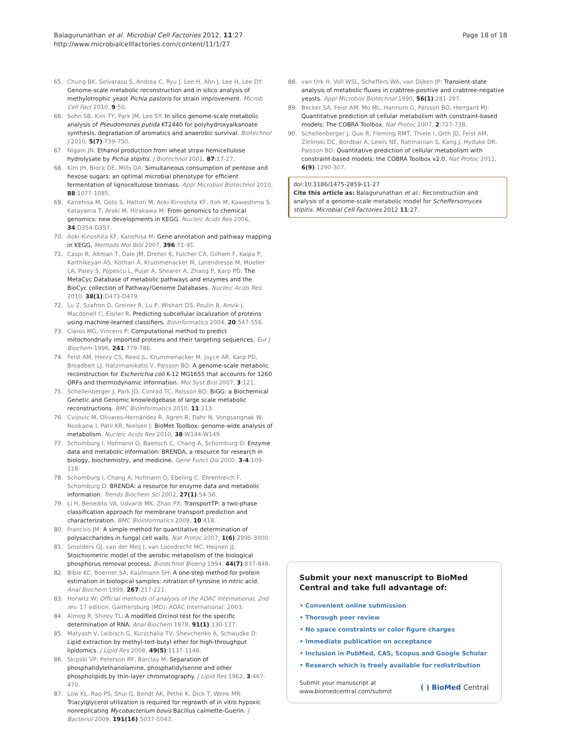Balagurunathan et al. Microbial Cell Factories 2012, 11:27
http://www.microbialcellfactories.com/content/11/1/27
Page 18 of 18
65. Chung BK, Selvarasu S, Andrea C, Ryu J, Lee H, Ahn J, Lee H, Lee DY: Genome-scale metabolic reconstruction and in silico analysis of methylotrophic yeast Pichia pastoris for strain improvement. Microb Cell Fact 2010, 9:50.
66. Sohn SB, Kim TY, Park JM, Lee SY: In silico genome-scale metabolic analysis of Pseudomonas putida KT2440 for polyhydroxyalkanoate synthesis, degradation of aromatics and anaerobic survival. Biotechnol J 2010, 5(7):739-750.
67. Nigam JN: Ethanol production from wheat straw hemicellulose hydrolysate by Pichia stipitis. J Biotechnol 2001, 87:17-27.
68. Kim JH, Block DE, Mills DA: Simultaneous consumption of pentose and hexose sugars: an optimal microbial phenotype for efficient fermentation of lignocellulose biomass. Appl Microbiol Biotechnol 2010, 88:1077-1085.
69. Kanehisa M, Goto S, Hattori M, Aoki-Kinoshita KF, Itoh M, Kawashima S, Katayama T, Araki M, Hirakawa M: From genomics to chemical genomics: new developments in KEGG. Nucleic Acids Res 2006, 34:D354-D357.
70. Aoki-Kinoshita KF, Kanehisa M: Gene annotation and pathway mapping in KEGG. Methods Mol Biol 2007, 396:71-91.
71. Caspi R, Altman T, Dale JM, Dreher K, Fulcher CA, Gilham F, Kaipa P, Karthikeyan AS, Kothari A, Krummenacker M, Latendresse M, Mueller LA, Paley S, Popescu L, Pujar A, Shearer A, Zhang P, Karp PD: The MetaCyc Database of metabolic pathways and enzymes and the BioCyc collection of Pathway/Genome Databases. Nucleic Acids Res 2010, 38(1):D473-D479.
72. Lu Z, Szafron D, Greiner R, Lu P, Wishart DS, Poulin B, Anvik J, Macdonell C, Eisner R: Predicting subcellular localization of proteins using machine-learned classifiers. Bioinformatics 2004, 20:547-556.
73. Claros MG, Vincens P: Computational method to predict mitochondrially imported proteins and their targeting sequences. Eur J Biochem 1996, 241:779-786.
74. Feist AM, Henry CS, Reed JL, Krummenacker M, Joyce AR, Karp PD, Broadbelt LJ, Hatzimanikatis V, Palsson BO: A genome-scale metabolic reconstruction for Escherichia coli K-12 MG1655 that accounts for 1260 ORFs and thermodynamic information. Mol Syst Biol 2007, 3:121.
75. Schellenberger J, Park JO, Conrad TC, Palsson BO: BiGG: a Biochemical Genetic and Genomic knowledgebase of large scale metabolic reconstructions. BMC Bioinformatics 2010, 11:213.
76. Cvijovic M, Olivares-Hernández R, Agren R, Dahr N, Vongsangnak W, Nookaew I, Patil KR, Nielsen J: BioMet Toolbox: genome-wide analysis of metabolism. Nucleic Acids Res 2010, 38:W144-W149.
77. Schomburg I, Hofmann O, Baensch C, Chang A, Schomburg D: Enzyme data and metabolic information: BRENDA, a resource for research in biology, biochemistry, and medicine. Gene Funct Dis 2000, 3-4:109-118.
78. Schomburg I, Chang A, Hofmann O, Ebeling C, Ehrentreich F, Schomburg D: BRENDA: a resource for enzyme data and metabolic information. Trends Biochem Sci 2002, 27(1):54-56.
79. Li H, Benedito VA, Udvardi MK, Zhao PX: TransportTP: a two-phase classification approach for membrane transport prediction and characterization. BMC Bioinformatics 2009, 10:418.
80. Francois JM: A simple method for quantitative determination of polysaccharides in fungal cell walls. Nat Protoc 2007, 1(6):2995-3000.
81. Smolders GJ, van der Meij J, van Loosdrecht MC, Heijnen JJ: Stoichiometric model of the aerobic metabolism of the biological phosphorus removal process. Biotechnol Bioeng 1994, 44(7):837-848.
82. Bible KC, Boerner SA, Kaufmann SH: A one-step method for protein estimation in biological samples: nitration of tyrosine in nitric acid. Anal Biochem 1999, 267:217-221.
83. Horwitz W: Official methods of analysis of the AOAC International, 2nd rev. 17 edition. Gaithersburg (MD): AOAC International; 2003.
84. Almog R, Shirey TL: A modified Orcinol test for the specific determination of RNA. Anal Biochem 1978, 91(1):130-137.
85. Matyash V, Leibisch G, Kurzchalia TV, Shevchenko A, Schwudke D: Lipid extraction by methyl-tert-butyl ether for high-throughput lipidomics. J Lipid Res 2008, 49(5):1137-1146.
86. Skipski VP, Peterson RF, Barclay M: Separation of phosphatidylethanolamine, phosphatidylserine and other phospholipids by thin-layer chromatography. J Lipid Res 1962, 3:467-470.
87. Low KL, Rao PS, Shui G, Bendt AK, Pethe K, Dick T, Wenk MR: Triacylglycerol utilization is required for regrowth of in vitro hypoxic nonreplicating Mycobacterium bovis Bacillus calmette-Guerin. J Bacteriol 2009, 191(16):5037-5043.
88. van Urk H, Voll WSL, Scheffers WA, van Dijken JP: Transient-state analysis of metabolic fluxes in crabtree-positive and crabtree-negative yeasts. Appl Microbiol Biotechnol 1990, 56(1):281-287.
89. Becker SA, Feist AM, Mo ML, Hannum G, Palsson BO, Herrgard MJ: Quantitative prediction of cellular metabolism with constraint-based models: The COBRA Toolbox. Nat Protoc 2007, 2:727-738.
90. Schellenberger J, Que R, Fleming RMT, Thiele I, Orth JD, Feist AM, Zielinski DC, Bordbar A, Lewis NE, Rahmanian S, Kang J, Hyduke DR, Palsson BO: Quantitative prediction of cellular metabolism with constraint-based models: the COBRA Toolbox v2.0. Nat Protoc 2011, 6(9):1290-307.
doi:10.1186/1475-2859-11-27
Cite this article as: Balagurunathan et al.: Reconstruction and analysis of a genome-scale metabolic model for Scheffersomyces stipitis. Microbial Cell Factories 2012 11:27.
Submit your next manuscript to BioMed Central and take full advantage of:
• Convenient online submission
• Thorough peer review
• No space constraints or color figure charges
• Immediate publication on acceptance
• Inclusion in PubMed, CAS, Scopus and Google Scholar
• Research which is freely available for redistribution
Submit your manuscript at
www.biomedcentral.com/submit
( ) BioMed Central